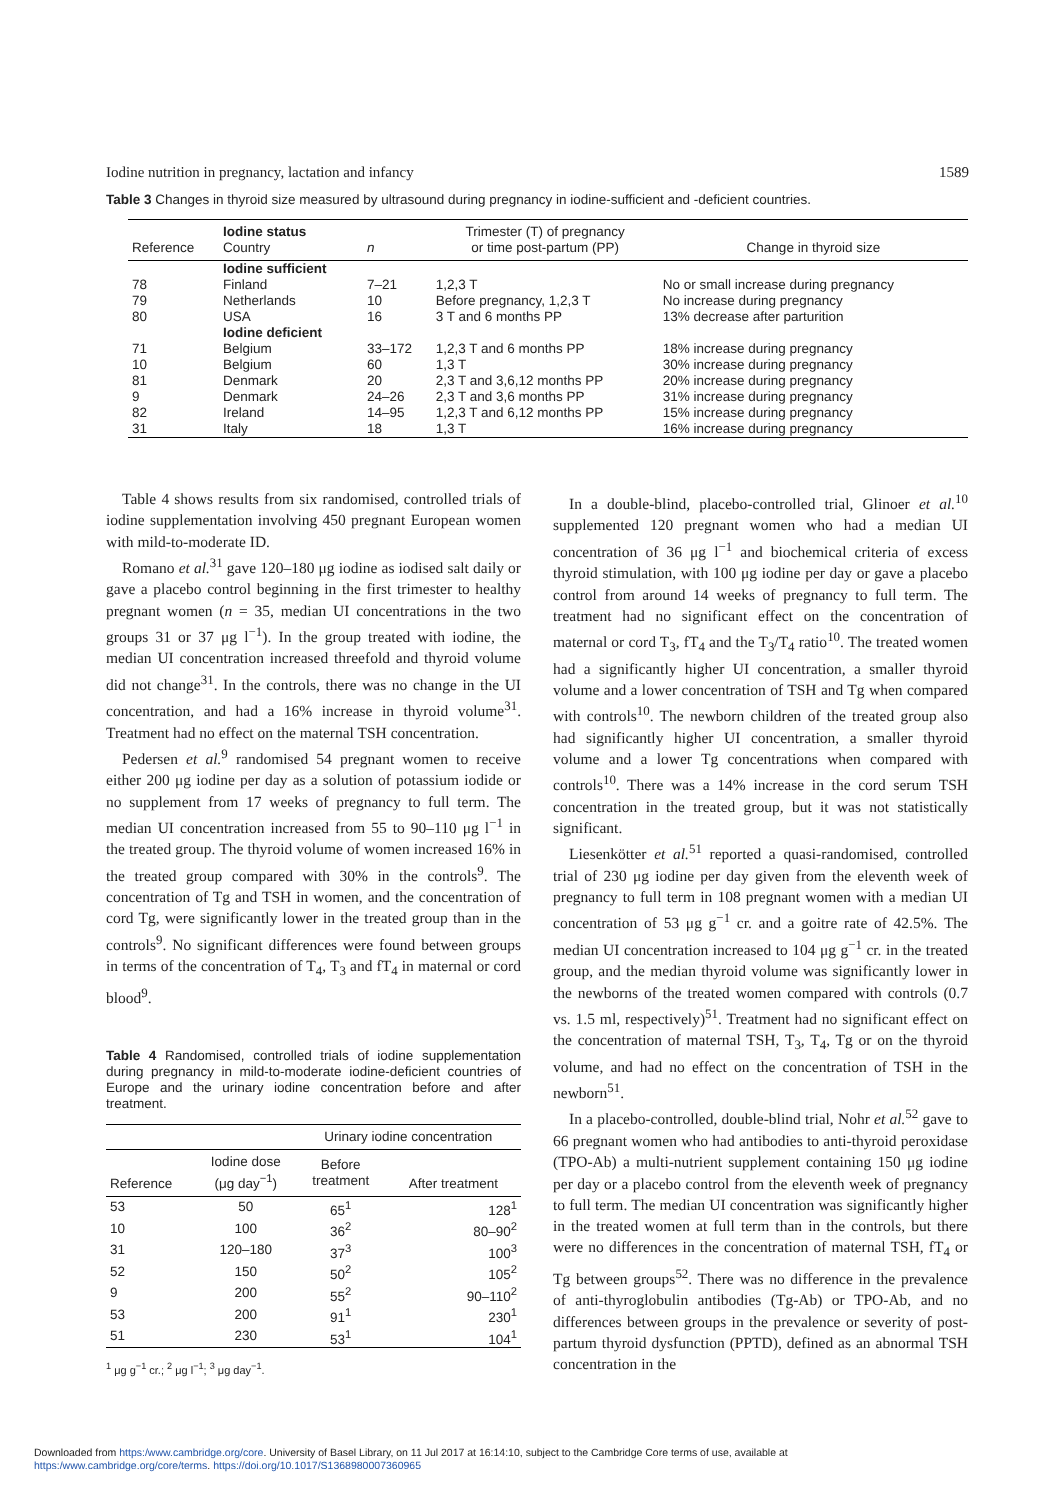Iodine nutrition in pregnancy, lactation and infancy 1589
Table 3 Changes in thyroid size measured by ultrasound during pregnancy in iodine-sufficient and -deficient countries.
| Reference | Iodine status Country | n | Trimester (T) of pregnancy or time post-partum (PP) | Change in thyroid size |
| --- | --- | --- | --- | --- |
| | Iodine sufficient | | | |
| 78 | Finland | 7–21 | 1,2,3 T | No or small increase during pregnancy |
| 79 | Netherlands | 10 | Before pregnancy, 1,2,3 T | No increase during pregnancy |
| 80 | USA | 16 | 3 T and 6 months PP | 13% decrease after parturition |
| | Iodine deficient | | | |
| 71 | Belgium | 33–172 | 1,2,3 T and 6 months PP | 18% increase during pregnancy |
| 10 | Belgium | 60 | 1,3 T | 30% increase during pregnancy |
| 81 | Denmark | 20 | 2,3 T and 3,6,12 months PP | 20% increase during pregnancy |
| 9 | Denmark | 24–26 | 2,3 T and 3,6 months PP | 31% increase during pregnancy |
| 82 | Ireland | 14–95 | 1,2,3 T and 6,12 months PP | 15% increase during pregnancy |
| 31 | Italy | 18 | 1,3 T | 16% increase during pregnancy |
Table 4 shows results from six randomised, controlled trials of iodine supplementation involving 450 pregnant European women with mild-to-moderate ID.
Romano et al.<sup>31</sup> gave 120–180 μg iodine as iodised salt daily or gave a placebo control beginning in the first trimester to healthy pregnant women (n = 35, median UI concentrations in the two groups 31 or 37 μg l<sup>−1</sup>). In the group treated with iodine, the median UI concentration increased threefold and thyroid volume did not change<sup>31</sup>. In the controls, there was no change in the UI concentration, and had a 16% increase in thyroid volume<sup>31</sup>. Treatment had no effect on the maternal TSH concentration.
Pedersen et al.<sup>9</sup> randomised 54 pregnant women to receive either 200 μg iodine per day as a solution of potassium iodide or no supplement from 17 weeks of pregnancy to full term. The median UI concentration increased from 55 to 90–110 μg l<sup>−1</sup> in the treated group. The thyroid volume of women increased 16% in the treated group compared with 30% in the controls<sup>9</sup>. The concentration of Tg and TSH in women, and the concentration of cord Tg, were significantly lower in the treated group than in the controls<sup>9</sup>. No significant differences were found between groups in terms of the concentration of T<sub>4</sub>, T<sub>3</sub> and fT<sub>4</sub> in maternal or cord blood<sup>9</sup>.
Table 4 Randomised, controlled trials of iodine supplementation during pregnancy in mild-to-moderate iodine-deficient countries of Europe and the urinary iodine concentration before and after treatment.
| | | Urinary iodine concentration | |
| --- | --- | --- | --- |
| Reference | Iodine dose (μg day<sup>−1</sup>) | Before treatment | After treatment |
| 53 | 50 | 65<sup>1</sup> | 128<sup>1</sup> |
| 10 | 100 | 36<sup>2</sup> | 80–90<sup>2</sup> |
| 31 | 120–180 | 37<sup>3</sup> | 100<sup>3</sup> |
| 52 | 150 | 50<sup>2</sup> | 105<sup>2</sup> |
| 9 | 200 | 55<sup>2</sup> | 90–110<sup>2</sup> |
| 53 | 200 | 91<sup>1</sup> | 230<sup>1</sup> |
| 51 | 230 | 53<sup>1</sup> | 104<sup>1</sup> |
<sup>1</sup> μg g<sup>−1</sup> cr.; <sup>2</sup> μg l<sup>−1</sup>; <sup>3</sup> μg day<sup>−1</sup>.
In a double-blind, placebo-controlled trial, Glinoer et al.<sup>10</sup> supplemented 120 pregnant women who had a median UI concentration of 36 μg l<sup>−1</sup> and biochemical criteria of excess thyroid stimulation, with 100 μg iodine per day or gave a placebo control from around 14 weeks of pregnancy to full term. The treatment had no significant effect on the concentration of maternal or cord T<sub>3</sub>, fT<sub>4</sub> and the T<sub>3</sub>/T<sub>4</sub> ratio<sup>10</sup>. The treated women had a significantly higher UI concentration, a smaller thyroid volume and a lower concentration of TSH and Tg when compared with controls<sup>10</sup>. The newborn children of the treated group also had significantly higher UI concentration, a smaller thyroid volume and a lower Tg concentrations when compared with controls<sup>10</sup>. There was a 14% increase in the cord serum TSH concentration in the treated group, but it was not statistically significant.
Liesenkötter et al.<sup>51</sup> reported a quasi-randomised, controlled trial of 230 μg iodine per day given from the eleventh week of pregnancy to full term in 108 pregnant women with a median UI concentration of 53 μg g<sup>−1</sup> cr. and a goitre rate of 42.5%. The median UI concentration increased to 104 μg g<sup>−1</sup> cr. in the treated group, and the median thyroid volume was significantly lower in the newborns of the treated women compared with controls (0.7 vs. 1.5 ml, respectively)<sup>51</sup>. Treatment had no significant effect on the concentration of maternal TSH, T<sub>3</sub>, T<sub>4</sub>, Tg or on the thyroid volume, and had no effect on the concentration of TSH in the newborn<sup>51</sup>.
In a placebo-controlled, double-blind trial, Nohr et al.<sup>52</sup> gave to 66 pregnant women who had antibodies to anti-thyroid peroxidase (TPO-Ab) a multi-nutrient supplement containing 150 μg iodine per day or a placebo control from the eleventh week of pregnancy to full term. The median UI concentration was significantly higher in the treated women at full term than in the controls, but there were no differences in the concentration of maternal TSH, fT<sub>4</sub> or Tg between groups<sup>52</sup>. There was no difference in the prevalence of anti-thyroglobulin antibodies (Tg-Ab) or TPO-Ab, and no differences between groups in the prevalence or severity of post-partum thyroid dysfunction (PPTD), defined as an abnormal TSH concentration in the
Downloaded from https:/www.cambridge.org/core. University of Basel Library, on 11 Jul 2017 at 16:14:10, subject to the Cambridge Core terms of use, available at
https:/www.cambridge.org/core/terms. https://doi.org/10.1017/S1368980007360965